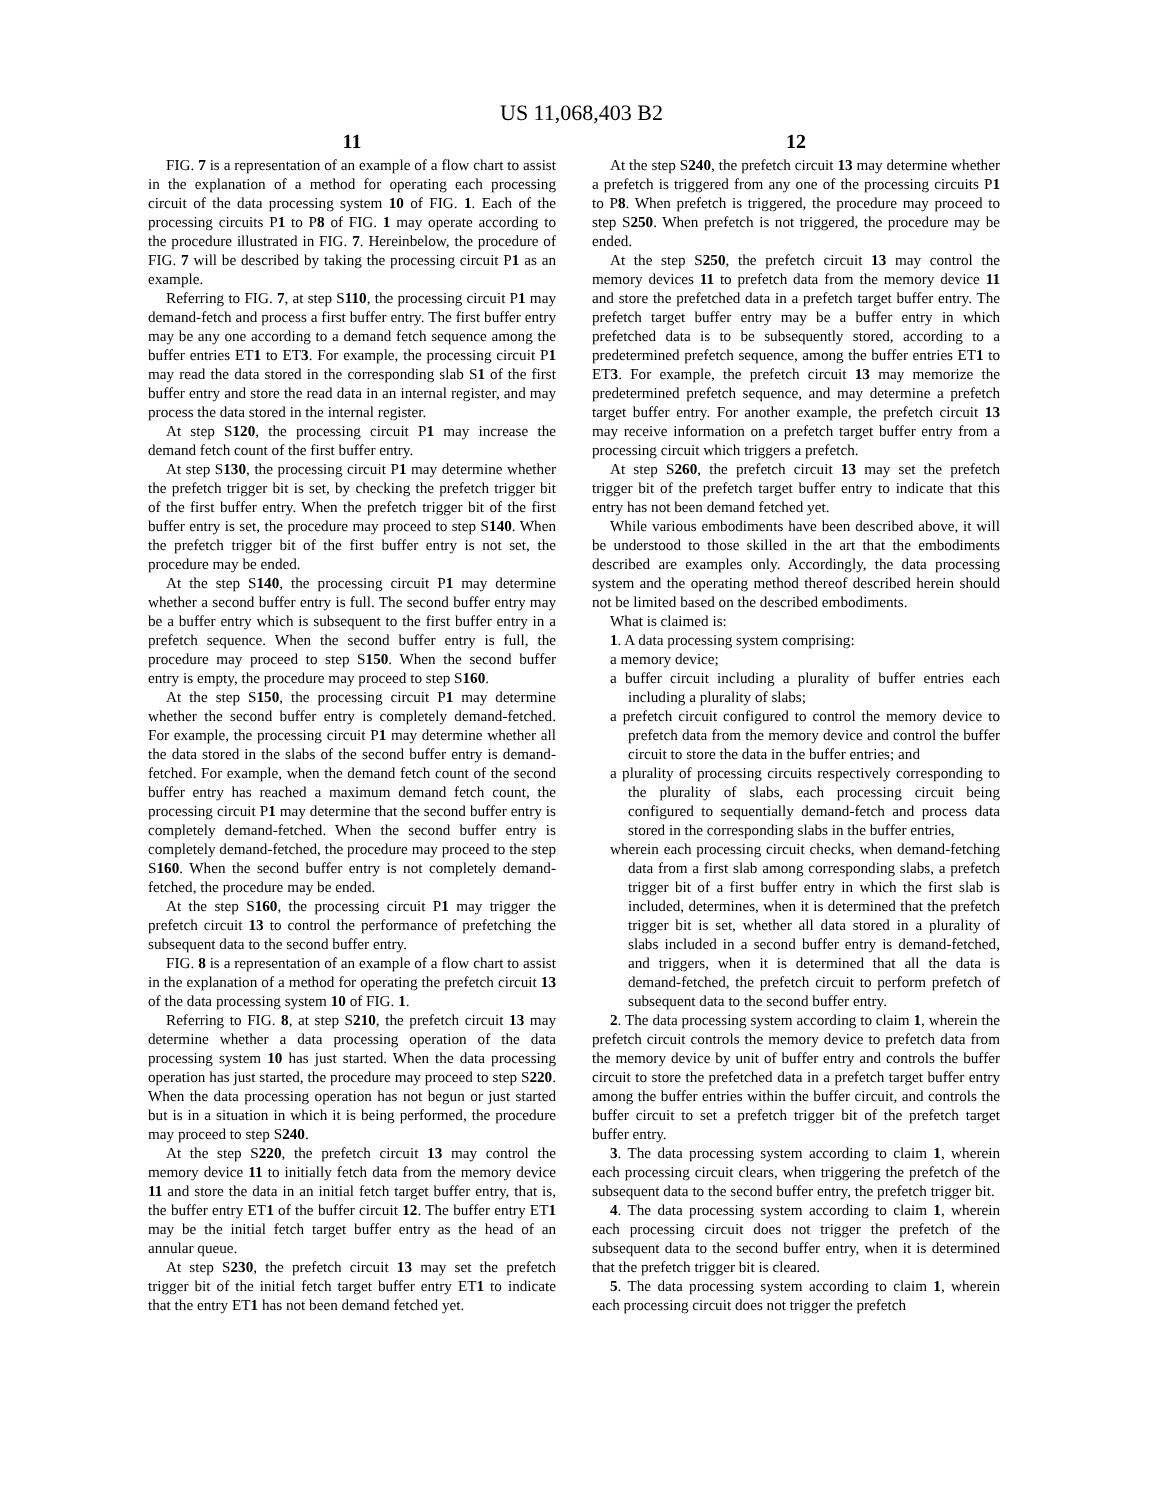US 11,068,403 B2
11
FIG. 7 is a representation of an example of a flow chart to assist in the explanation of a method for operating each processing circuit of the data processing system 10 of FIG. 1. Each of the processing circuits P1 to P8 of FIG. 1 may operate according to the procedure illustrated in FIG. 7. Hereinbelow, the procedure of FIG. 7 will be described by taking the processing circuit P1 as an example.
Referring to FIG. 7, at step S110, the processing circuit P1 may demand-fetch and process a first buffer entry. The first buffer entry may be any one according to a demand fetch sequence among the buffer entries ET1 to ET3. For example, the processing circuit P1 may read the data stored in the corresponding slab S1 of the first buffer entry and store the read data in an internal register, and may process the data stored in the internal register.
At step S120, the processing circuit P1 may increase the demand fetch count of the first buffer entry.
At step S130, the processing circuit P1 may determine whether the prefetch trigger bit is set, by checking the prefetch trigger bit of the first buffer entry. When the prefetch trigger bit of the first buffer entry is set, the procedure may proceed to step S140. When the prefetch trigger bit of the first buffer entry is not set, the procedure may be ended.
At the step S140, the processing circuit P1 may determine whether a second buffer entry is full. The second buffer entry may be a buffer entry which is subsequent to the first buffer entry in a prefetch sequence. When the second buffer entry is full, the procedure may proceed to step S150. When the second buffer entry is empty, the procedure may proceed to step S160.
At the step S150, the processing circuit P1 may determine whether the second buffer entry is completely demand-fetched. For example, the processing circuit P1 may determine whether all the data stored in the slabs of the second buffer entry is demand-fetched. For example, when the demand fetch count of the second buffer entry has reached a maximum demand fetch count, the processing circuit P1 may determine that the second buffer entry is completely demand-fetched. When the second buffer entry is completely demand-fetched, the procedure may proceed to the step S160. When the second buffer entry is not completely demand-fetched, the procedure may be ended.
At the step S160, the processing circuit P1 may trigger the prefetch circuit 13 to control the performance of prefetching the subsequent data to the second buffer entry.
FIG. 8 is a representation of an example of a flow chart to assist in the explanation of a method for operating the prefetch circuit 13 of the data processing system 10 of FIG. 1.
Referring to FIG. 8, at step S210, the prefetch circuit 13 may determine whether a data processing operation of the data processing system 10 has just started. When the data processing operation has just started, the procedure may proceed to step S220. When the data processing operation has not begun or just started but is in a situation in which it is being performed, the procedure may proceed to step S240.
At the step S220, the prefetch circuit 13 may control the memory device 11 to initially fetch data from the memory device 11 and store the data in an initial fetch target buffer entry, that is, the buffer entry ET1 of the buffer circuit 12. The buffer entry ET1 may be the initial fetch target buffer entry as the head of an annular queue.
At step S230, the prefetch circuit 13 may set the prefetch trigger bit of the initial fetch target buffer entry ET1 to indicate that the entry ET1 has not been demand fetched yet.
12
At the step S240, the prefetch circuit 13 may determine whether a prefetch is triggered from any one of the processing circuits P1 to P8. When prefetch is triggered, the procedure may proceed to step S250. When prefetch is not triggered, the procedure may be ended.
At the step S250, the prefetch circuit 13 may control the memory devices 11 to prefetch data from the memory device 11 and store the prefetched data in a prefetch target buffer entry. The prefetch target buffer entry may be a buffer entry in which prefetched data is to be subsequently stored, according to a predetermined prefetch sequence, among the buffer entries ET1 to ET3. For example, the prefetch circuit 13 may memorize the predetermined prefetch sequence, and may determine a prefetch target buffer entry. For another example, the prefetch circuit 13 may receive information on a prefetch target buffer entry from a processing circuit which triggers a prefetch.
At step S260, the prefetch circuit 13 may set the prefetch trigger bit of the prefetch target buffer entry to indicate that this entry has not been demand fetched yet.
While various embodiments have been described above, it will be understood to those skilled in the art that the embodiments described are examples only. Accordingly, the data processing system and the operating method thereof described herein should not be limited based on the described embodiments.
What is claimed is:
1. A data processing system comprising:
a memory device;
a buffer circuit including a plurality of buffer entries each including a plurality of slabs;
a prefetch circuit configured to control the memory device to prefetch data from the memory device and control the buffer circuit to store the data in the buffer entries; and
a plurality of processing circuits respectively corresponding to the plurality of slabs, each processing circuit being configured to sequentially demand-fetch and process data stored in the corresponding slabs in the buffer entries,
wherein each processing circuit checks, when demand-fetching data from a first slab among corresponding slabs, a prefetch trigger bit of a first buffer entry in which the first slab is included, determines, when it is determined that the prefetch trigger bit is set, whether all data stored in a plurality of slabs included in a second buffer entry is demand-fetched, and triggers, when it is determined that all the data is demand-fetched, the prefetch circuit to perform prefetch of subsequent data to the second buffer entry.
2. The data processing system according to claim 1, wherein the prefetch circuit controls the memory device to prefetch data from the memory device by unit of buffer entry and controls the buffer circuit to store the prefetched data in a prefetch target buffer entry among the buffer entries within the buffer circuit, and controls the buffer circuit to set a prefetch trigger bit of the prefetch target buffer entry.
3. The data processing system according to claim 1, wherein each processing circuit clears, when triggering the prefetch of the subsequent data to the second buffer entry, the prefetch trigger bit.
4. The data processing system according to claim 1, wherein each processing circuit does not trigger the prefetch of the subsequent data to the second buffer entry, when it is determined that the prefetch trigger bit is cleared.
5. The data processing system according to claim 1, wherein each processing circuit does not trigger the prefetch